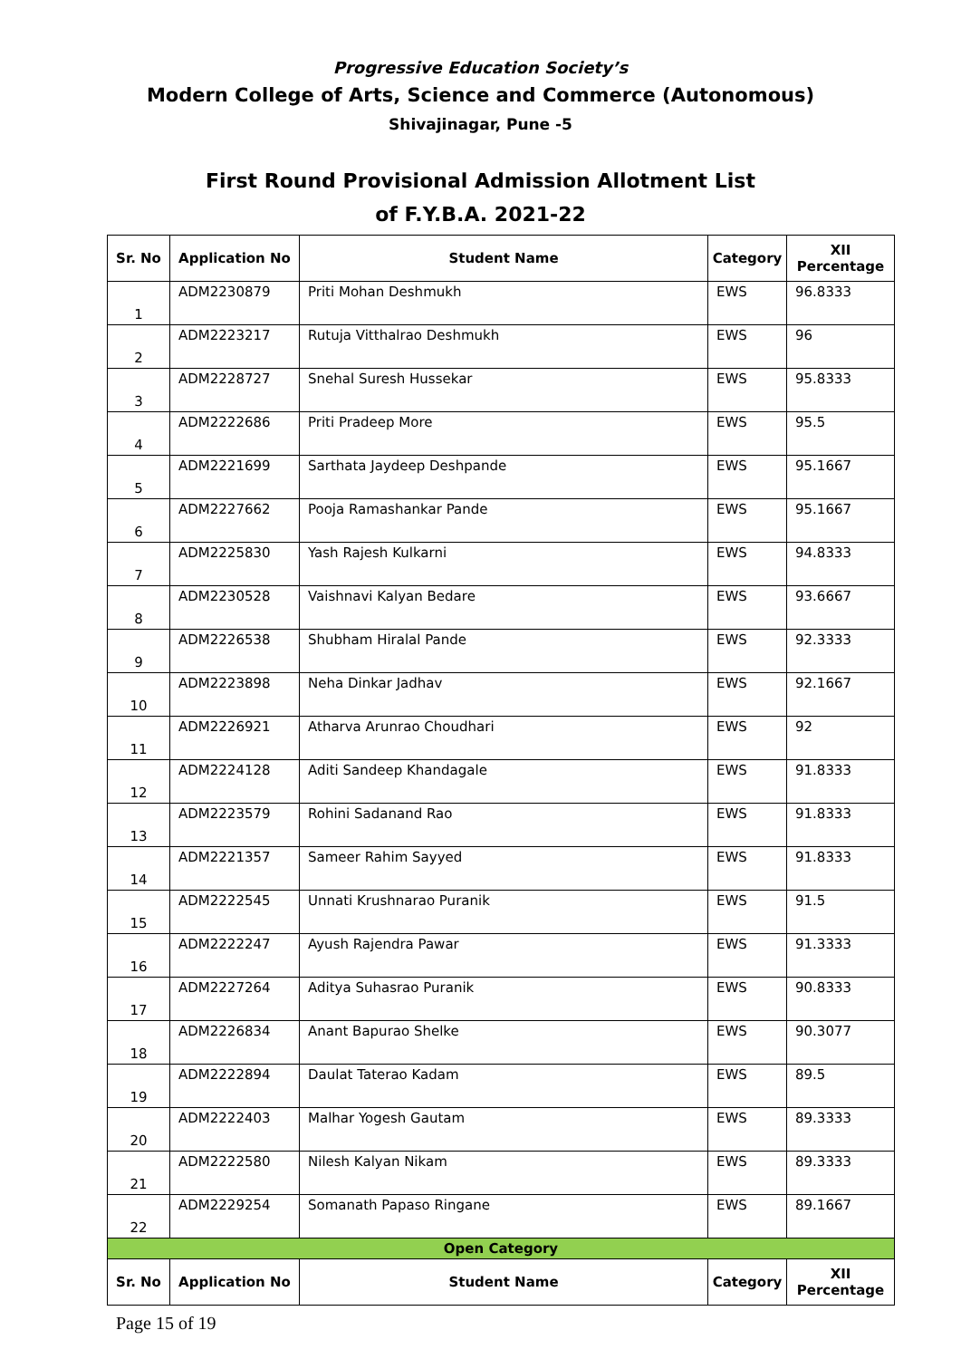Progressive Education Society’s
Modern College of Arts, Science and Commerce (Autonomous)
Shivajinagar, Pune -5
First Round Provisional Admission Allotment List
of F.Y.B.A. 2021-22
| Sr. No | Application No | Student Name | Category | XII Percentage |
| --- | --- | --- | --- | --- |
| 1 | ADM2230879 | Priti Mohan Deshmukh | EWS | 96.8333 |
| 2 | ADM2223217 | Rutuja Vitthalrao Deshmukh | EWS | 96 |
| 3 | ADM2228727 | Snehal Suresh Hussekar | EWS | 95.8333 |
| 4 | ADM2222686 | Priti Pradeep More | EWS | 95.5 |
| 5 | ADM2221699 | Sarthata Jaydeep Deshpande | EWS | 95.1667 |
| 6 | ADM2227662 | Pooja Ramashankar Pande | EWS | 95.1667 |
| 7 | ADM2225830 | Yash Rajesh Kulkarni | EWS | 94.8333 |
| 8 | ADM2230528 | Vaishnavi Kalyan Bedare | EWS | 93.6667 |
| 9 | ADM2226538 | Shubham Hiralal Pande | EWS | 92.3333 |
| 10 | ADM2223898 | Neha Dinkar Jadhav | EWS | 92.1667 |
| 11 | ADM2226921 | Atharva Arunrao Choudhari | EWS | 92 |
| 12 | ADM2224128 | Aditi Sandeep Khandagale | EWS | 91.8333 |
| 13 | ADM2223579 | Rohini Sadanand Rao | EWS | 91.8333 |
| 14 | ADM2221357 | Sameer Rahim Sayyed | EWS | 91.8333 |
| 15 | ADM2222545 | Unnati Krushnarao Puranik | EWS | 91.5 |
| 16 | ADM2222247 | Ayush Rajendra Pawar | EWS | 91.3333 |
| 17 | ADM2227264 | Aditya Suhasrao Puranik | EWS | 90.8333 |
| 18 | ADM2226834 | Anant Bapurao Shelke | EWS | 90.3077 |
| 19 | ADM2222894 | Daulat Taterao Kadam | EWS | 89.5 |
| 20 | ADM2222403 | Malhar Yogesh Gautam | EWS | 89.3333 |
| 21 | ADM2222580 | Nilesh Kalyan Nikam | EWS | 89.3333 |
| 22 | ADM2229254 | Somanath Papaso Ringane | EWS | 89.1667 |
| Open Category | | | | |
| Sr. No | Application No | Student Name | Category | XII Percentage |
Page 15 of 19